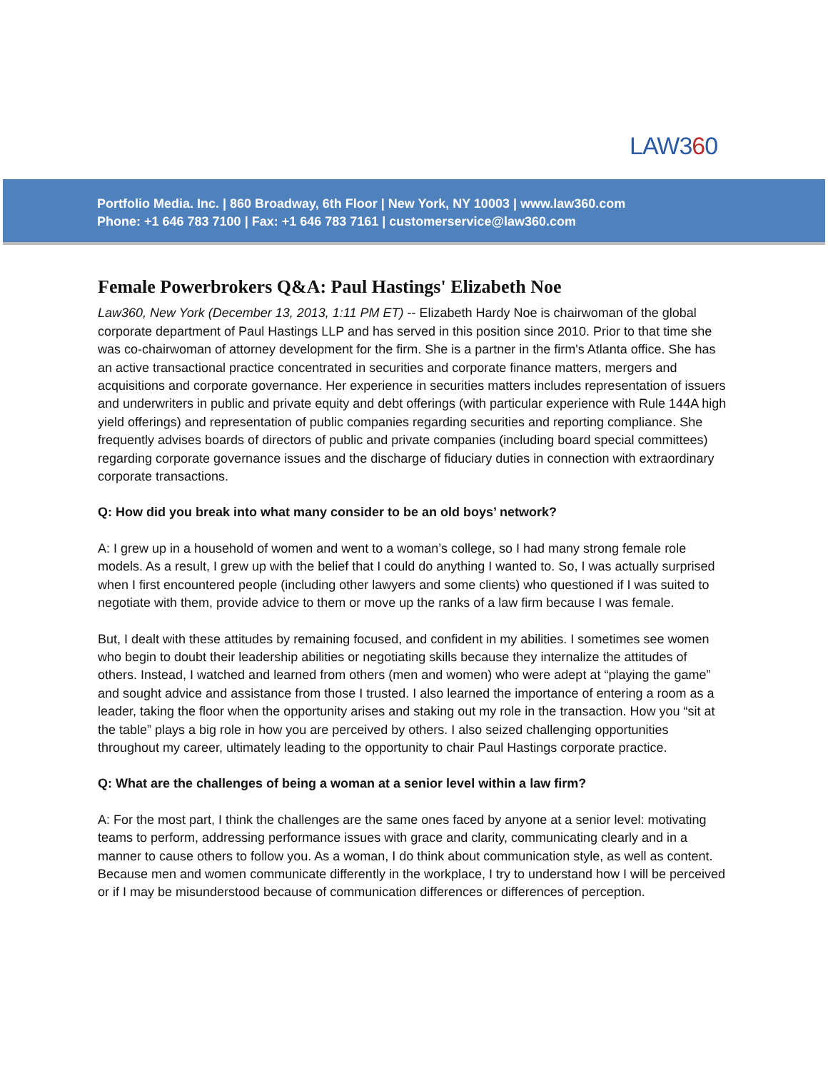LAW360
Portfolio Media. Inc. | 860 Broadway, 6th Floor | New York, NY 10003 | www.law360.com
Phone: +1 646 783 7100 | Fax: +1 646 783 7161 | customerservice@law360.com
Female Powerbrokers Q&A: Paul Hastings' Elizabeth Noe
Law360, New York (December 13, 2013, 1:11 PM ET) -- Elizabeth Hardy Noe is chairwoman of the global corporate department of Paul Hastings LLP and has served in this position since 2010. Prior to that time she was co-chairwoman of attorney development for the firm. She is a partner in the firm's Atlanta office. She has an active transactional practice concentrated in securities and corporate finance matters, mergers and acquisitions and corporate governance. Her experience in securities matters includes representation of issuers and underwriters in public and private equity and debt offerings (with particular experience with Rule 144A high yield offerings) and representation of public companies regarding securities and reporting compliance. She frequently advises boards of directors of public and private companies (including board special committees) regarding corporate governance issues and the discharge of fiduciary duties in connection with extraordinary corporate transactions.
Q: How did you break into what many consider to be an old boys’ network?
A: I grew up in a household of women and went to a woman’s college, so I had many strong female role models. As a result, I grew up with the belief that I could do anything I wanted to. So, I was actually surprised when I first encountered people (including other lawyers and some clients) who questioned if I was suited to negotiate with them, provide advice to them or move up the ranks of a law firm because I was female.
But, I dealt with these attitudes by remaining focused, and confident in my abilities. I sometimes see women who begin to doubt their leadership abilities or negotiating skills because they internalize the attitudes of others. Instead, I watched and learned from others (men and women) who were adept at “playing the game” and sought advice and assistance from those I trusted. I also learned the importance of entering a room as a leader, taking the floor when the opportunity arises and staking out my role in the transaction. How you “sit at the table” plays a big role in how you are perceived by others. I also seized challenging opportunities throughout my career, ultimately leading to the opportunity to chair Paul Hastings corporate practice.
Q: What are the challenges of being a woman at a senior level within a law firm?
A: For the most part, I think the challenges are the same ones faced by anyone at a senior level: motivating teams to perform, addressing performance issues with grace and clarity, communicating clearly and in a manner to cause others to follow you. As a woman, I do think about communication style, as well as content. Because men and women communicate differently in the workplace, I try to understand how I will be perceived or if I may be misunderstood because of communication differences or differences of perception.